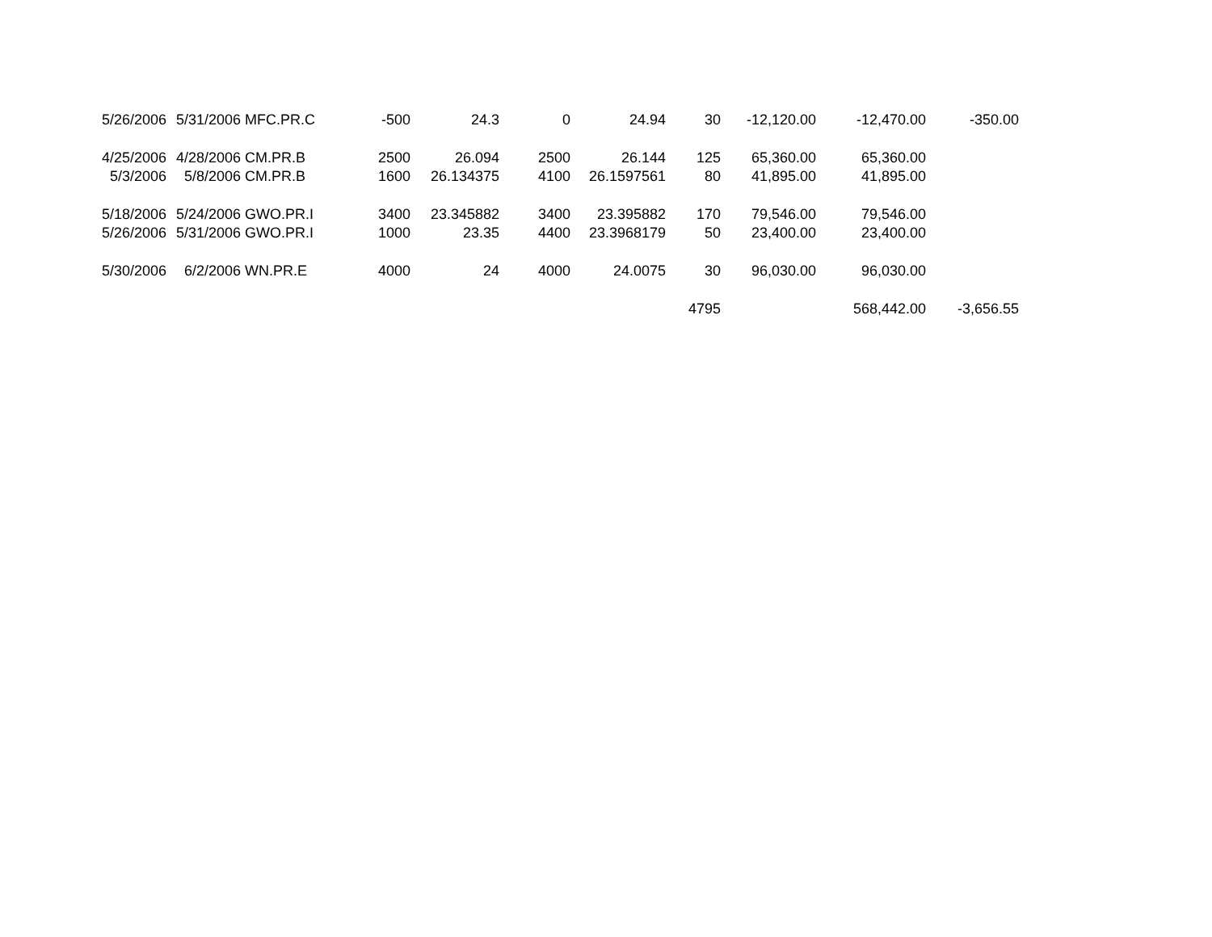| 5/26/2006 | 5/31/2006 | MFC.PR.C | -500 | 24.3 | 0 | 24.94 | 30 | -12,120.00 | -12,470.00 | -350.00 |
| 4/25/2006 | 4/28/2006 | CM.PR.B | 2500 | 26.094 | 2500 | 26.144 | 125 | 65,360.00 | 65,360.00 | |
| 5/3/2006 | 5/8/2006 | CM.PR.B | 1600 | 26.134375 | 4100 | 26.1597561 | 80 | 41,895.00 | 41,895.00 | |
| 5/18/2006 | 5/24/2006 | GWO.PR.I | 3400 | 23.345882 | 3400 | 23.395882 | 170 | 79,546.00 | 79,546.00 | |
| 5/26/2006 | 5/31/2006 | GWO.PR.I | 1000 | 23.35 | 4400 | 23.3968179 | 50 | 23,400.00 | 23,400.00 | |
| 5/30/2006 | 6/2/2006 | WN.PR.E | 4000 | 24 | 4000 | 24.0075 | 30 | 96,030.00 | 96,030.00 | |
| | | | | | | | 4795 | | 568,442.00 | -3,656.55 |